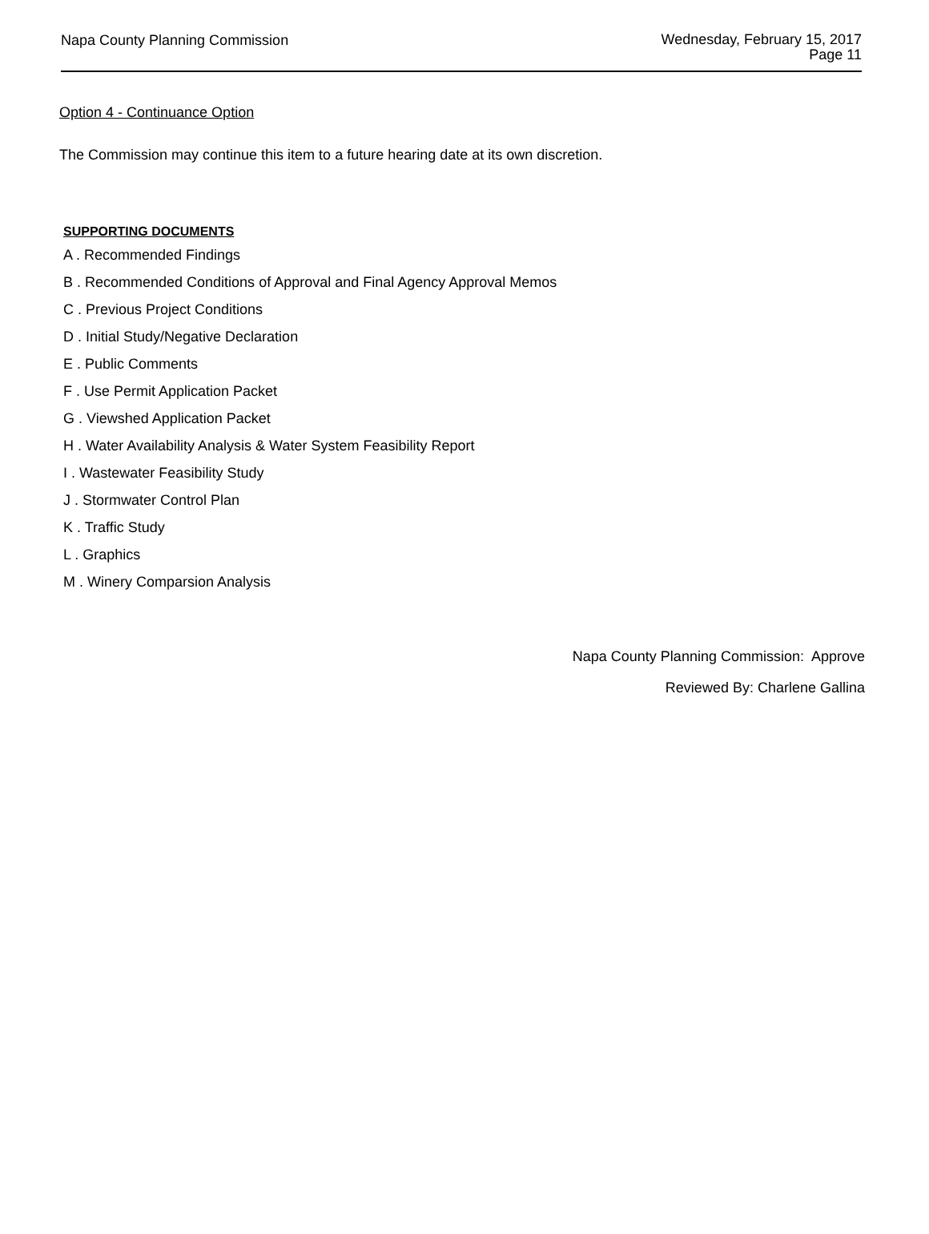Napa County Planning Commission
Wednesday, February 15, 2017
Page 11
Option 4 - Continuance Option
The Commission may continue this item to a future hearing date at its own discretion.
SUPPORTING DOCUMENTS
A . Recommended Findings
B . Recommended Conditions of Approval and Final Agency Approval Memos
C . Previous Project Conditions
D . Initial Study/Negative Declaration
E . Public Comments
F . Use Permit Application Packet
G . Viewshed Application Packet
H . Water Availability Analysis & Water System Feasibility Report
I . Wastewater Feasibility Study
J . Stormwater Control Plan
K . Traffic Study
L . Graphics
M . Winery Comparsion Analysis
Napa County Planning Commission: Approve
Reviewed By: Charlene Gallina